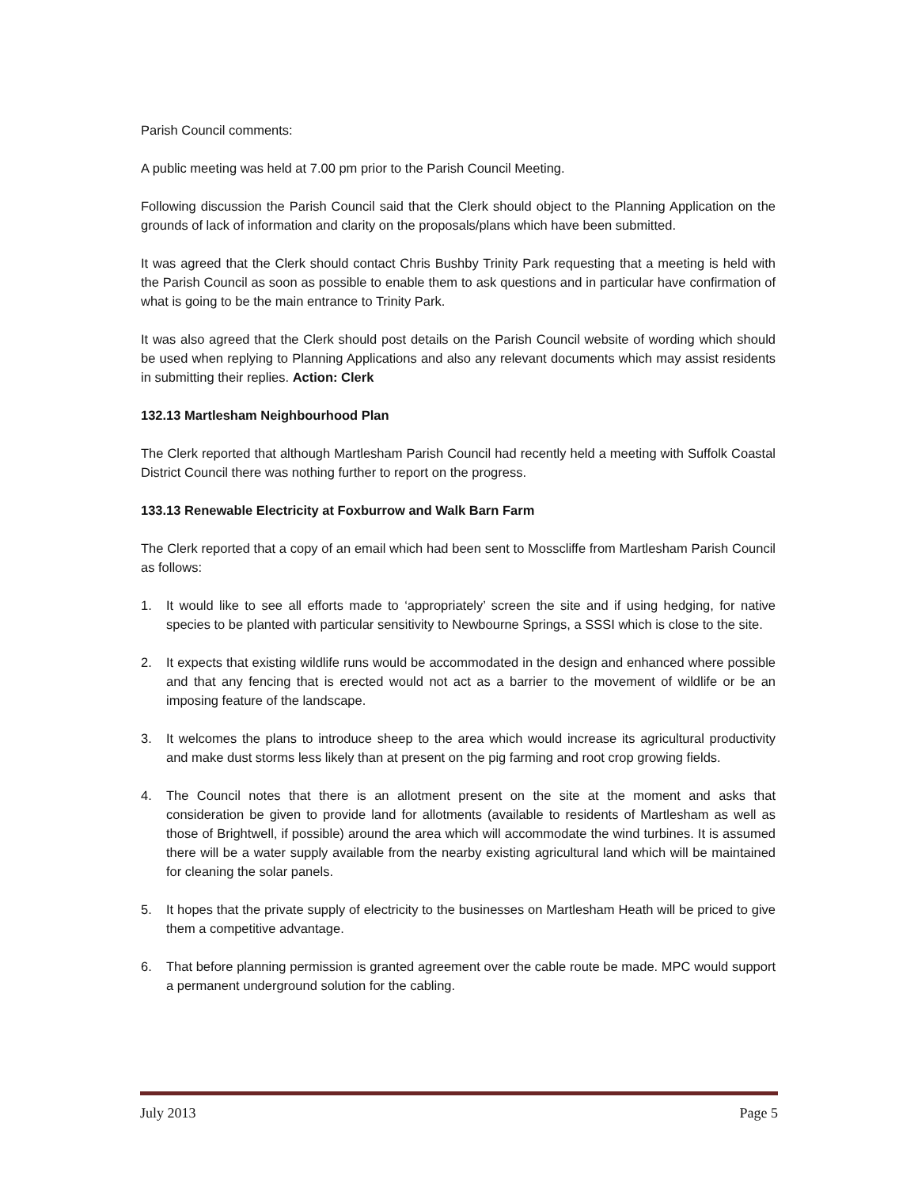Parish Council comments:
A public meeting was held at 7.00 pm prior to the Parish Council Meeting.
Following discussion the Parish Council said that the Clerk should object to the Planning Application on the grounds of lack of information and clarity on the proposals/plans which have been submitted.
It was agreed that the Clerk should contact Chris Bushby Trinity Park requesting that a meeting is held with the Parish Council as soon as possible to enable them to ask questions and in particular have confirmation of what is going to be the main entrance to Trinity Park.
It was also agreed that the Clerk should post details on the Parish Council website of wording which should be used when replying to Planning Applications and also any relevant documents which may assist residents in submitting their replies. Action: Clerk
132.13 Martlesham Neighbourhood Plan
The Clerk reported that although Martlesham Parish Council had recently held a meeting with Suffolk Coastal District Council there was nothing further to report on the progress.
133.13 Renewable Electricity at Foxburrow and Walk Barn Farm
The Clerk reported that a copy of an email which had been sent to Mosscliffe from Martlesham Parish Council as follows:
1. It would like to see all efforts made to ‘appropriately’ screen the site and if using hedging, for native species to be planted with particular sensitivity to Newbourne Springs, a SSSI which is close to the site.
2. It expects that existing wildlife runs would be accommodated in the design and enhanced where possible and that any fencing that is erected would not act as a barrier to the movement of wildlife or be an imposing feature of the landscape.
3. It welcomes the plans to introduce sheep to the area which would increase its agricultural productivity and make dust storms less likely than at present on the pig farming and root crop growing fields.
4. The Council notes that there is an allotment present on the site at the moment and asks that consideration be given to provide land for allotments (available to residents of Martlesham as well as those of Brightwell, if possible) around the area which will accommodate the wind turbines. It is assumed there will be a water supply available from the nearby existing agricultural land which will be maintained for cleaning the solar panels.
5. It hopes that the private supply of electricity to the businesses on Martlesham Heath will be priced to give them a competitive advantage.
6. That before planning permission is granted agreement over the cable route be made. MPC would support a permanent underground solution for the cabling.
July 2013 Page 5